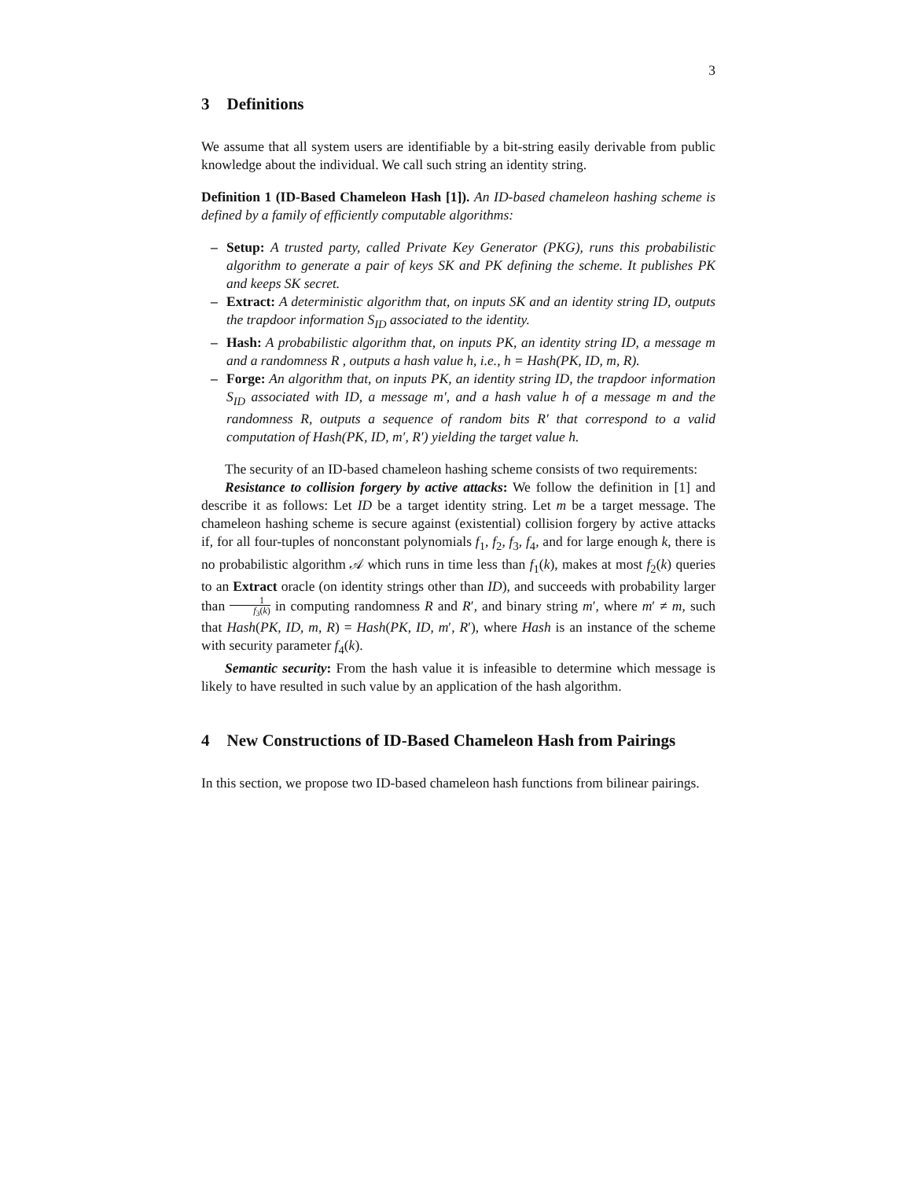3
3 Definitions
We assume that all system users are identifiable by a bit-string easily derivable from public knowledge about the individual. We call such string an identity string.
Definition 1 (ID-Based Chameleon Hash [1]). An ID-based chameleon hashing scheme is defined by a family of efficiently computable algorithms:
– Setup: A trusted party, called Private Key Generator (PKG), runs this probabilistic algorithm to generate a pair of keys SK and PK defining the scheme. It publishes PK and keeps SK secret.
– Extract: A deterministic algorithm that, on inputs SK and an identity string ID, outputs the trapdoor information S<sub>ID</sub> associated to the identity.
– Hash: A probabilistic algorithm that, on inputs PK, an identity string ID, a message m and a randomness R , outputs a hash value h, i.e., h = Hash(PK, ID, m, R).
– Forge: An algorithm that, on inputs PK, an identity string ID, the trapdoor information S<sub>ID</sub> associated with ID, a message m′, and a hash value h of a message m and the randomness R, outputs a sequence of random bits R′ that correspond to a valid computation of Hash(PK, ID, m′, R′) yielding the target value h.
The security of an ID-based chameleon hashing scheme consists of two requirements:
Resistance to collision forgery by active attacks: We follow the definition in [1] and describe it as follows: Let ID be a target identity string. Let m be a target message. The chameleon hashing scheme is secure against (existential) collision forgery by active attacks if, for all four-tuples of nonconstant polynomials f<sub>1</sub>, f<sub>2</sub>, f<sub>3</sub>, f<sub>4</sub>, and for large enough k, there is no probabilistic algorithm 𝒜 which runs in time less than f<sub>1</sub>(k), makes at most f<sub>2</sub>(k) queries to an Extract oracle (on identity strings other than ID), and succeeds with probability larger than 1 f<sub>3</sub>(k) in computing randomness R and R′, and binary string m′, where m′ ≠ m, such that Hash(PK, ID, m, R) = Hash(PK, ID, m′, R′), where Hash is an instance of the scheme with security parameter f<sub>4</sub>(k).
Semantic security: From the hash value it is infeasible to determine which message is likely to have resulted in such value by an application of the hash algorithm.
4 New Constructions of ID-Based Chameleon Hash from Pairings
In this section, we propose two ID-based chameleon hash functions from bilinear pairings.